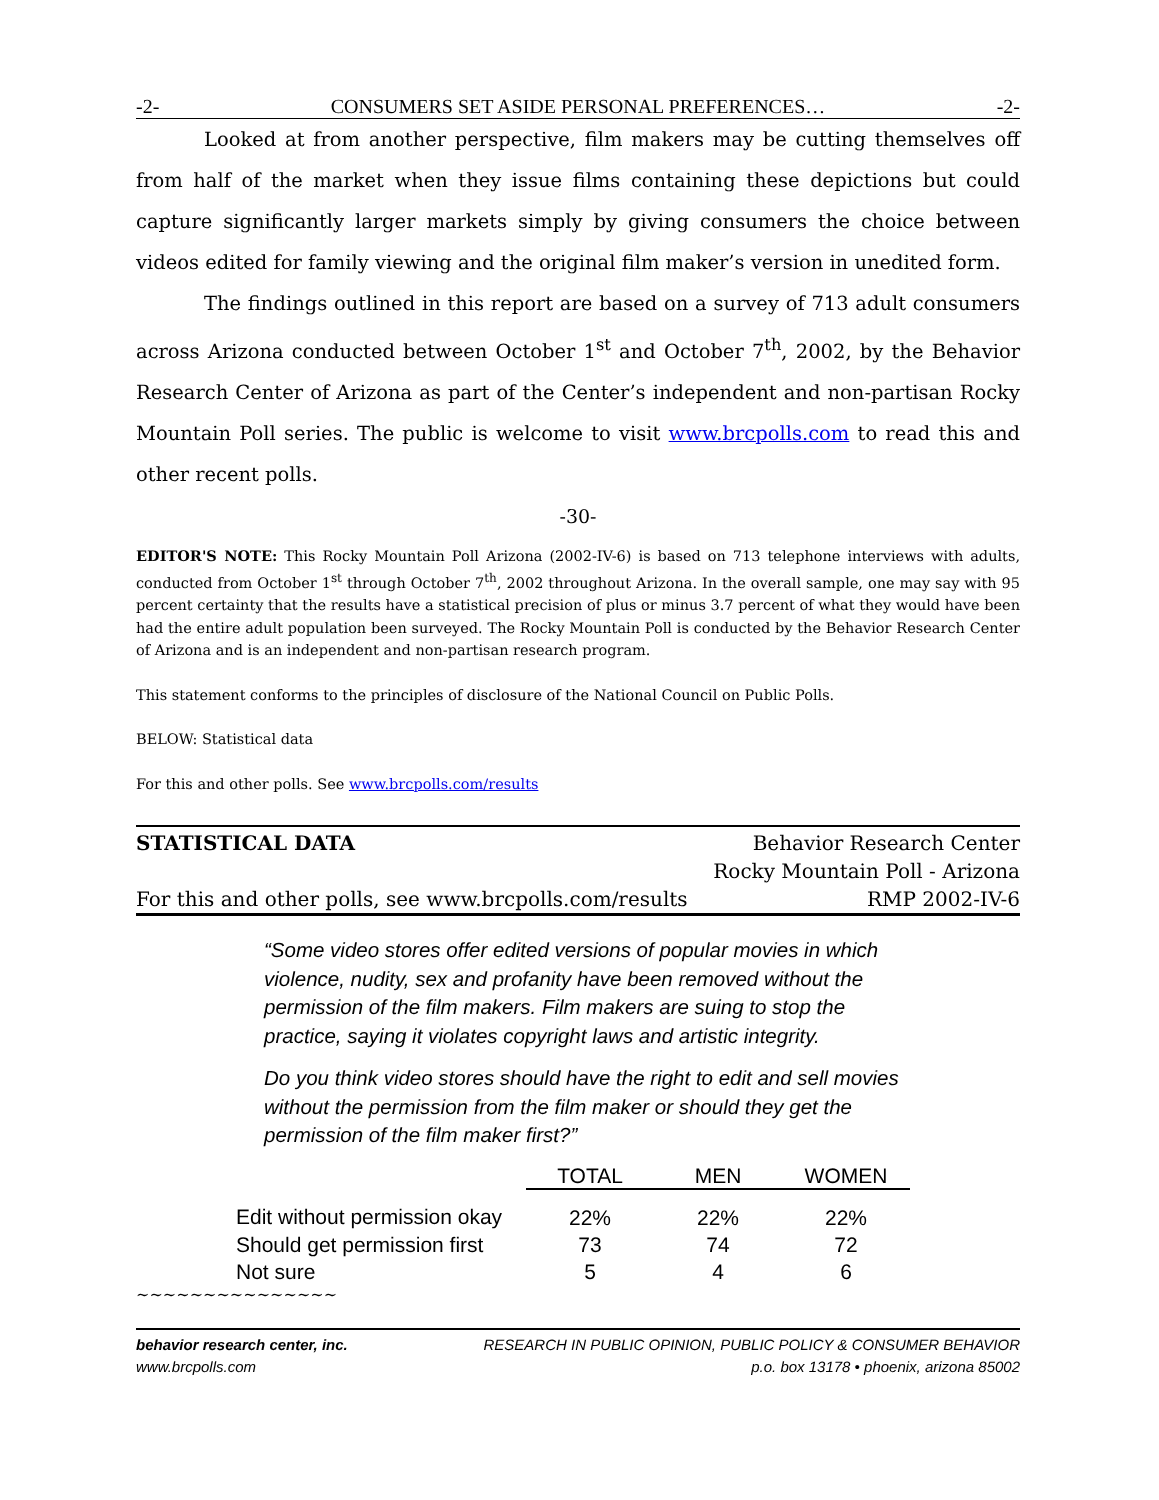-2- CONSUMERS SET ASIDE PERSONAL PREFERENCES… -2-
Looked at from another perspective, film makers may be cutting themselves off from half of the market when they issue films containing these depictions but could capture significantly larger markets simply by giving consumers the choice between videos edited for family viewing and the original film maker’s version in unedited form.
The findings outlined in this report are based on a survey of 713 adult consumers across Arizona conducted between October 1<sup>st</sup> and October 7<sup>th</sup>, 2002, by the Behavior Research Center of Arizona as part of the Center’s independent and non-partisan Rocky Mountain Poll series. The public is welcome to visit www.brcpolls.com to read this and other recent polls.
-30-
EDITOR'S NOTE: This Rocky Mountain Poll Arizona (2002-IV-6) is based on 713 telephone interviews with adults, conducted from October 1<sup>st</sup> through October 7<sup>th</sup>, 2002 throughout Arizona. In the overall sample, one may say with 95 percent certainty that the results have a statistical precision of plus or minus 3.7 percent of what they would have been had the entire adult population been surveyed. The Rocky Mountain Poll is conducted by the Behavior Research Center of Arizona and is an independent and non-partisan research program.
This statement conforms to the principles of disclosure of the National Council on Public Polls.
BELOW: Statistical data
For this and other polls. See www.brcpolls.com/results
STATISTICAL DATA
For this and other polls, see www.brcpolls.com/results
Behavior Research Center
Rocky Mountain Poll - Arizona
RMP 2002-IV-6
“Some video stores offer edited versions of popular movies in which violence, nudity, sex and profanity have been removed without the permission of the film makers. Film makers are suing to stop the practice, saying it violates copyright laws and artistic integrity.
Do you think video stores should have the right to edit and sell movies without the permission from the film maker or should they get the permission of the film maker first?”
| | TOTAL | MEN | WOMEN |
| Edit without permission okay | 22% | 22% | 22% |
| Should get permission first | 73 | 74 | 72 |
| Not sure | 5 | 4 | 6 |
~~~~~~~~~~~~~~~
behavior research center, inc.
www.brcpolls.com
RESEARCH IN PUBLIC OPINION, PUBLIC POLICY & CONSUMER BEHAVIOR
p.o. box 13178 • phoenix, arizona 85002